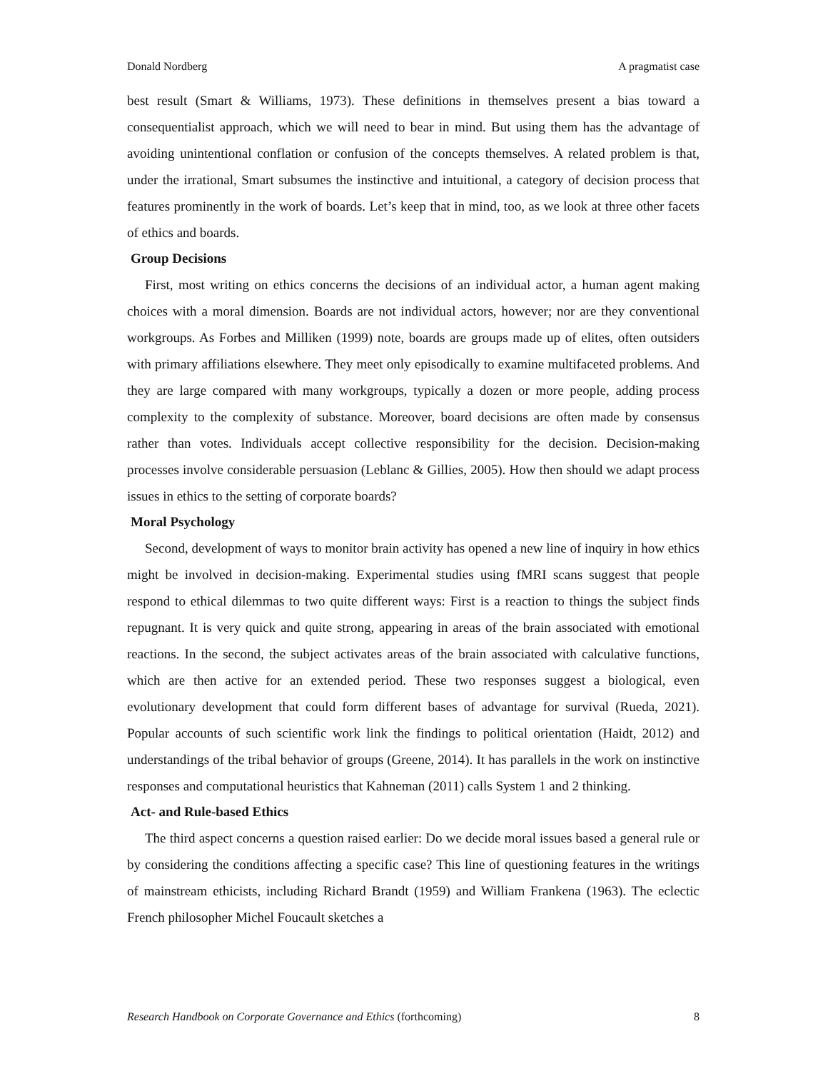Donald Nordberg A pragmatist case
best result (Smart & Williams, 1973). These definitions in themselves present a bias toward a consequentialist approach, which we will need to bear in mind. But using them has the advantage of avoiding unintentional conflation or confusion of the concepts themselves. A related problem is that, under the irrational, Smart subsumes the instinctive and intuitional, a category of decision process that features prominently in the work of boards. Let’s keep that in mind, too, as we look at three other facets of ethics and boards.
Group Decisions
First, most writing on ethics concerns the decisions of an individual actor, a human agent making choices with a moral dimension. Boards are not individual actors, however; nor are they conventional workgroups. As Forbes and Milliken (1999) note, boards are groups made up of elites, often outsiders with primary affiliations elsewhere. They meet only episodically to examine multifaceted problems. And they are large compared with many workgroups, typically a dozen or more people, adding process complexity to the complexity of substance. Moreover, board decisions are often made by consensus rather than votes. Individuals accept collective responsibility for the decision. Decision-making processes involve considerable persuasion (Leblanc & Gillies, 2005). How then should we adapt process issues in ethics to the setting of corporate boards?
Moral Psychology
Second, development of ways to monitor brain activity has opened a new line of inquiry in how ethics might be involved in decision-making. Experimental studies using fMRI scans suggest that people respond to ethical dilemmas to two quite different ways: First is a reaction to things the subject finds repugnant. It is very quick and quite strong, appearing in areas of the brain associated with emotional reactions. In the second, the subject activates areas of the brain associated with calculative functions, which are then active for an extended period. These two responses suggest a biological, even evolutionary development that could form different bases of advantage for survival (Rueda, 2021). Popular accounts of such scientific work link the findings to political orientation (Haidt, 2012) and understandings of the tribal behavior of groups (Greene, 2014). It has parallels in the work on instinctive responses and computational heuristics that Kahneman (2011) calls System 1 and 2 thinking.
Act- and Rule-based Ethics
The third aspect concerns a question raised earlier: Do we decide moral issues based a general rule or by considering the conditions affecting a specific case? This line of questioning features in the writings of mainstream ethicists, including Richard Brandt (1959) and William Frankena (1963). The eclectic French philosopher Michel Foucault sketches a
Research Handbook on Corporate Governance and Ethics (forthcoming) 8